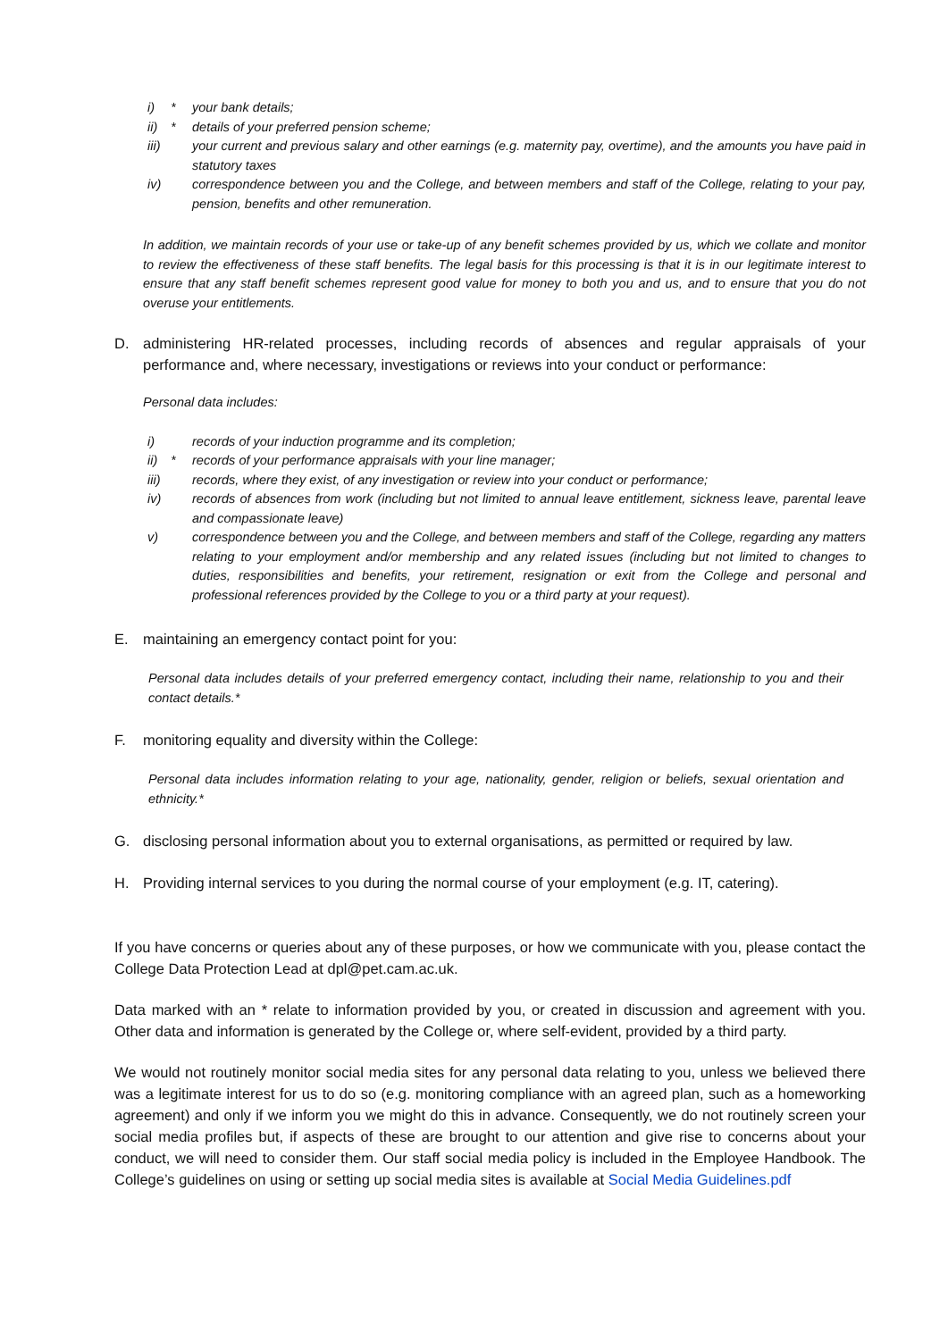i) * your bank details;
ii) * details of your preferred pension scheme;
iii) your current and previous salary and other earnings (e.g. maternity pay, overtime), and the amounts you have paid in statutory taxes
iv) correspondence between you and the College, and between members and staff of the College, relating to your pay, pension, benefits and other remuneration.
In addition, we maintain records of your use or take-up of any benefit schemes provided by us, which we collate and monitor to review the effectiveness of these staff benefits. The legal basis for this processing is that it is in our legitimate interest to ensure that any staff benefit schemes represent good value for money to both you and us, and to ensure that you do not overuse your entitlements.
D. administering HR-related processes, including records of absences and regular appraisals of your performance and, where necessary, investigations or reviews into your conduct or performance:
Personal data includes:
i) records of your induction programme and its completion;
ii) * records of your performance appraisals with your line manager;
iii) records, where they exist, of any investigation or review into your conduct or performance;
iv) records of absences from work (including but not limited to annual leave entitlement, sickness leave, parental leave and compassionate leave)
v) correspondence between you and the College, and between members and staff of the College, regarding any matters relating to your employment and/or membership and any related issues (including but not limited to changes to duties, responsibilities and benefits, your retirement, resignation or exit from the College and personal and professional references provided by the College to you or a third party at your request).
E. maintaining an emergency contact point for you:
Personal data includes details of your preferred emergency contact, including their name, relationship to you and their contact details.*
F. monitoring equality and diversity within the College:
Personal data includes information relating to your age, nationality, gender, religion or beliefs, sexual orientation and ethnicity.*
G. disclosing personal information about you to external organisations, as permitted or required by law.
H. Providing internal services to you during the normal course of your employment (e.g. IT, catering).
If you have concerns or queries about any of these purposes, or how we communicate with you, please contact the College Data Protection Lead at dpl@pet.cam.ac.uk.
Data marked with an * relate to information provided by you, or created in discussion and agreement with you. Other data and information is generated by the College or, where self-evident, provided by a third party.
We would not routinely monitor social media sites for any personal data relating to you, unless we believed there was a legitimate interest for us to do so (e.g. monitoring compliance with an agreed plan, such as a homeworking agreement) and only if we inform you we might do this in advance. Consequently, we do not routinely screen your social media profiles but, if aspects of these are brought to our attention and give rise to concerns about your conduct, we will need to consider them. Our staff social media policy is included in the Employee Handbook. The College’s guidelines on using or setting up social media sites is available at Social Media Guidelines.pdf